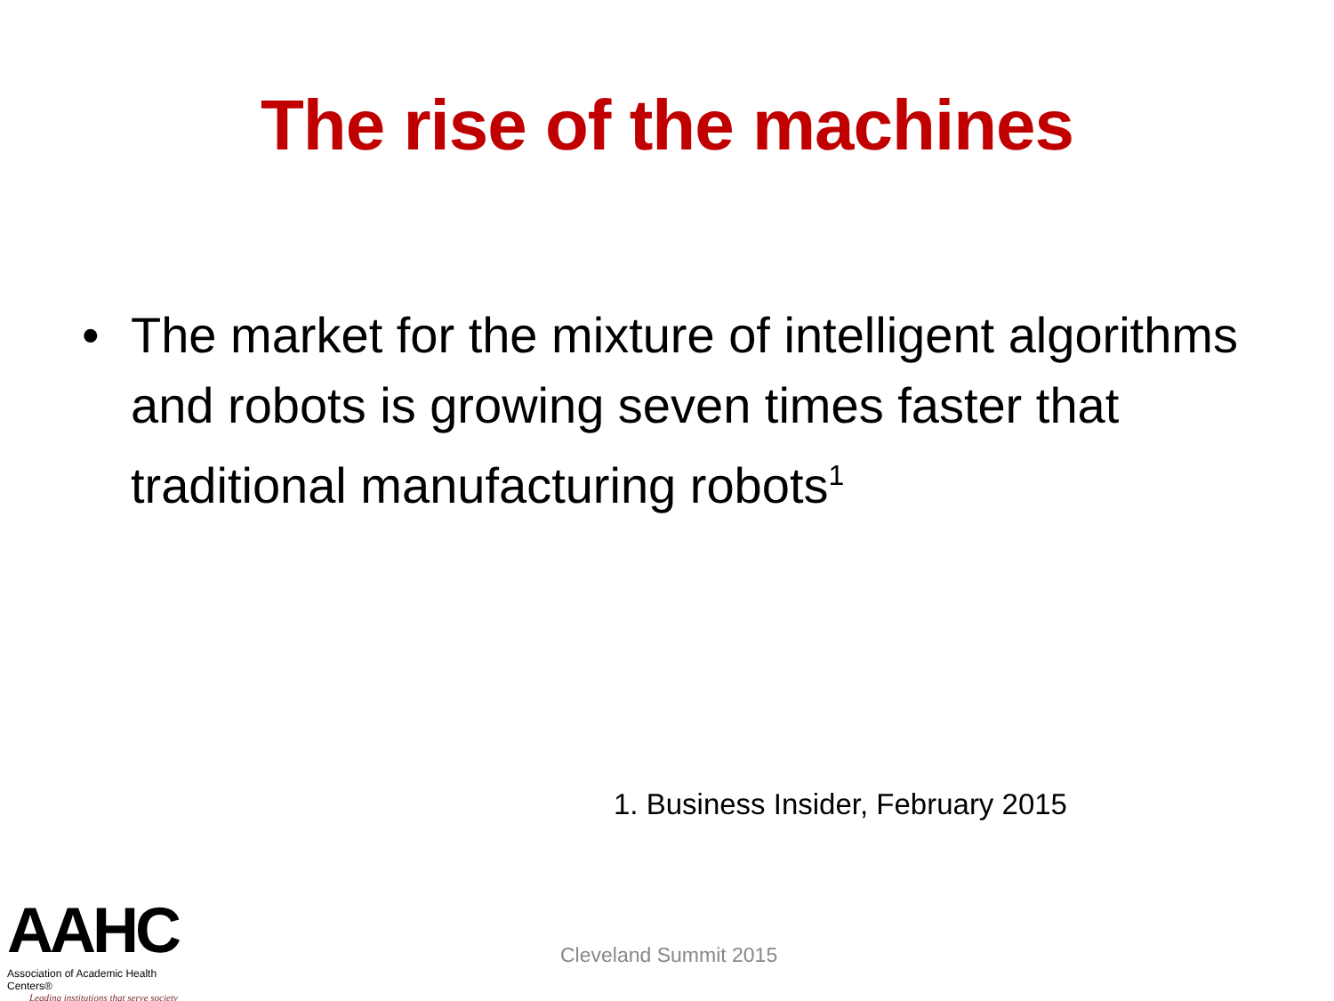The rise of the machines
• The market for the mixture of intelligent algorithms and robots is growing seven times faster that traditional manufacturing robots<sup>1</sup>
1. Business Insider, February 2015
AAHC
Association of Academic Health Centers®
Leading institutions that serve society
Cleveland Summit 2015